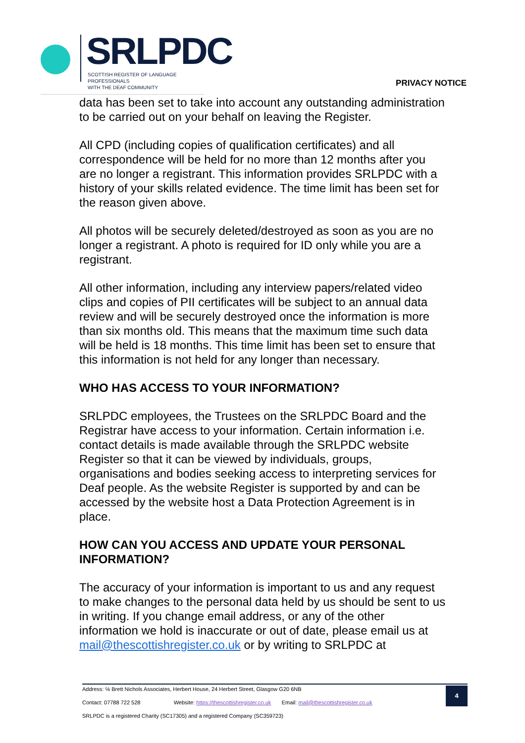SRLPDC
SCOTTISH REGISTER OF LANGUAGE PROFESSIONALS
WITH THE DEAF COMMUNITY
PRIVACY NOTICE
data has been set to take into account any outstanding administration to be carried out on your behalf on leaving the Register.
All CPD (including copies of qualification certificates) and all correspondence will be held for no more than 12 months after you are no longer a registrant. This information provides SRLPDC with a history of your skills related evidence. The time limit has been set for the reason given above.
All photos will be securely deleted/destroyed as soon as you are no longer a registrant. A photo is required for ID only while you are a registrant.
All other information, including any interview papers/related video clips and copies of PII certificates will be subject to an annual data review and will be securely destroyed once the information is more than six months old. This means that the maximum time such data will be held is 18 months. This time limit has been set to ensure that this information is not held for any longer than necessary.
WHO HAS ACCESS TO YOUR INFORMATION?
SRLPDC employees, the Trustees on the SRLPDC Board and the Registrar have access to your information. Certain information i.e. contact details is made available through the SRLPDC website Register so that it can be viewed by individuals, groups, organisations and bodies seeking access to interpreting services for Deaf people. As the website Register is supported by and can be accessed by the website host a Data Protection Agreement is in place.
HOW CAN YOU ACCESS AND UPDATE YOUR PERSONAL INFORMATION?
The accuracy of your information is important to us and any request to make changes to the personal data held by us should be sent to us in writing. If you change email address, or any of the other information we hold is inaccurate or out of date, please email us at mail@thescottishregister.co.uk or by writing to SRLPDC at
Address: ℅ Brett Nichols Associates, Herbert House, 24 Herbert Street, Glasgow G20 6NB
Contact: 07788 722 528 Website: https://thescottishregister.co.uk Email: mail@thescottishregister.co.uk
SRLPDC is a registered Charity (SC17305) and a registered Company (SC359723)
4